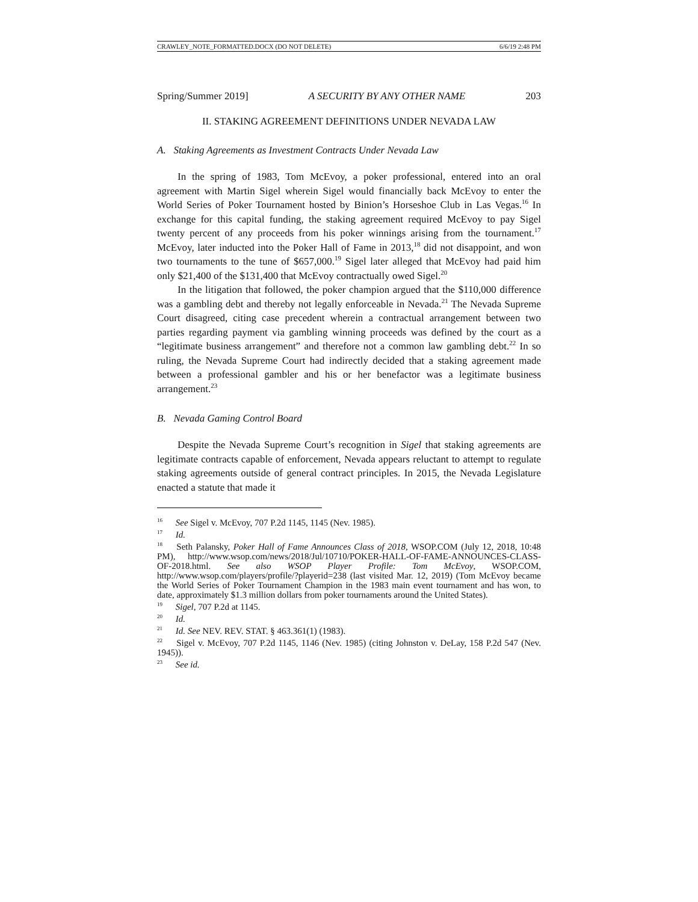CRAWLEY_NOTE_FORMATTED.DOCX (DO NOT DELETE) 6/6/19 2:48 PM
Spring/Summer 2019] A SECURITY BY ANY OTHER NAME 203
II. STAKING AGREEMENT DEFINITIONS UNDER NEVADA LAW
A. Staking Agreements as Investment Contracts Under Nevada Law
In the spring of 1983, Tom McEvoy, a poker professional, entered into an oral agreement with Martin Sigel wherein Sigel would financially back McEvoy to enter the World Series of Poker Tournament hosted by Binion’s Horseshoe Club in Las Vegas.<sup>16</sup> In exchange for this capital funding, the staking agreement required McEvoy to pay Sigel twenty percent of any proceeds from his poker winnings arising from the tournament.<sup>17</sup> McEvoy, later inducted into the Poker Hall of Fame in 2013,<sup>18</sup> did not disappoint, and won two tournaments to the tune of $657,000.<sup>19</sup> Sigel later alleged that McEvoy had paid him only $21,400 of the $131,400 that McEvoy contractually owed Sigel.<sup>20</sup>
In the litigation that followed, the poker champion argued that the $110,000 difference was a gambling debt and thereby not legally enforceable in Nevada.<sup>21</sup> The Nevada Supreme Court disagreed, citing case precedent wherein a contractual arrangement between two parties regarding payment via gambling winning proceeds was defined by the court as a “legitimate business arrangement” and therefore not a common law gambling debt.<sup>22</sup> In so ruling, the Nevada Supreme Court had indirectly decided that a staking agreement made between a professional gambler and his or her benefactor was a legitimate business arrangement.<sup>23</sup>
B. Nevada Gaming Control Board
Despite the Nevada Supreme Court’s recognition in Sigel that staking agreements are legitimate contracts capable of enforcement, Nevada appears reluctant to attempt to regulate staking agreements outside of general contract principles. In 2015, the Nevada Legislature enacted a statute that made it
<sup>16</sup> See Sigel v. McEvoy, 707 P.2d 1145, 1145 (Nev. 1985).
<sup>17</sup> Id.
<sup>18</sup> Seth Palansky, Poker Hall of Fame Announces Class of 2018, WSOP.COM (July 12, 2018, 10:48 PM), http://www.wsop.com/news/2018/Jul/10710/POKER-HALL-OF-FAME-ANNOUNCES-CLASS-OF-2018.html. See also WSOP Player Profile: Tom McEvoy, WSOP.COM, http://www.wsop.com/players/profile/?playerid=238 (last visited Mar. 12, 2019) (Tom McEvoy became the World Series of Poker Tournament Champion in the 1983 main event tournament and has won, to date, approximately $1.3 million dollars from poker tournaments around the United States).
<sup>19</sup> Sigel, 707 P.2d at 1145.
<sup>20</sup> Id.
<sup>21</sup> Id. See NEV. REV. STAT. § 463.361(1) (1983).
<sup>22</sup> Sigel v. McEvoy, 707 P.2d 1145, 1146 (Nev. 1985) (citing Johnston v. DeLay, 158 P.2d 547 (Nev. 1945)).
<sup>23</sup> See id.